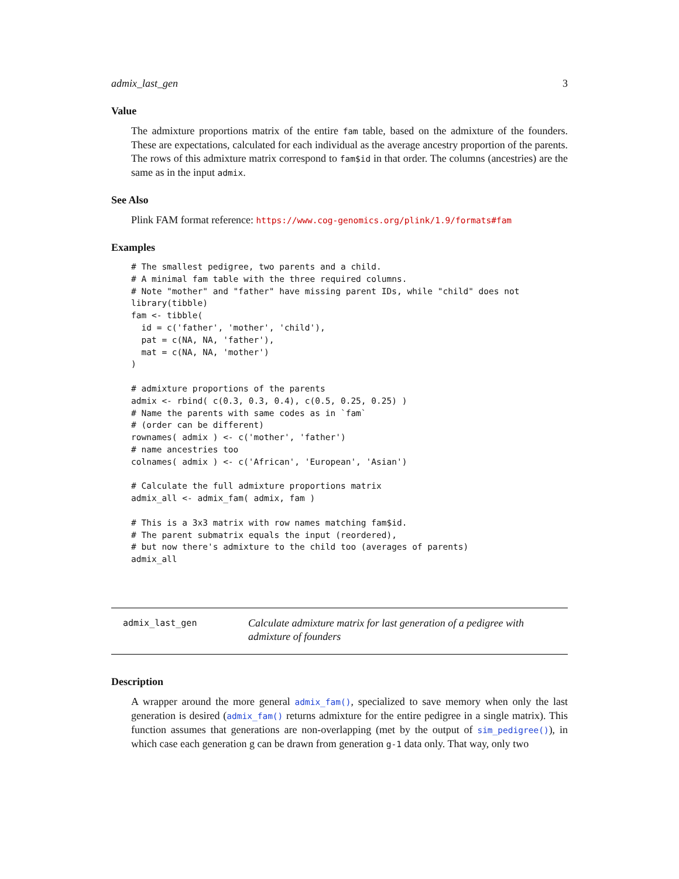admix_last_gen 3
Value
The admixture proportions matrix of the entire fam table, based on the admixture of the founders. These are expectations, calculated for each individual as the average ancestry proportion of the parents. The rows of this admixture matrix correspond to fam$id in that order. The columns (ancestries) are the same as in the input admix.
See Also
Plink FAM format reference: https://www.cog-genomics.org/plink/1.9/formats#fam
Examples
# The smallest pedigree, two parents and a child.
# A minimal fam table with the three required columns.
# Note "mother" and "father" have missing parent IDs, while "child" does not
library(tibble)
fam <- tibble(
  id = c('father', 'mother', 'child'),
  pat = c(NA, NA, 'father'),
  mat = c(NA, NA, 'mother')
)

# admixture proportions of the parents
admix <- rbind( c(0.3, 0.3, 0.4), c(0.5, 0.25, 0.25) )
# Name the parents with same codes as in `fam`
# (order can be different)
rownames( admix ) <- c('mother', 'father')
# name ancestries too
colnames( admix ) <- c('African', 'European', 'Asian')

# Calculate the full admixture proportions matrix
admix_all <- admix_fam( admix, fam )

# This is a 3x3 matrix with row names matching fam$id.
# The parent submatrix equals the input (reordered),
# but now there's admixture to the child too (averages of parents)
admix_all
admix_last_gen
Calculate admixture matrix for last generation of a pedigree with admixture of founders
Description
A wrapper around the more general admix_fam(), specialized to save memory when only the last generation is desired (admix_fam() returns admixture for the entire pedigree in a single matrix). This function assumes that generations are non-overlapping (met by the output of sim_pedigree()), in which case each generation g can be drawn from generation g-1 data only. That way, only two